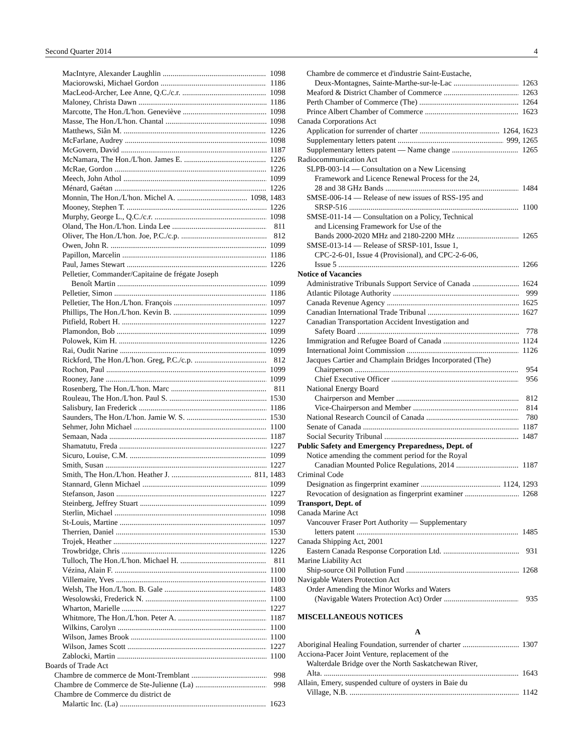Second Quarter 2014 4
MacIntyre, Alexander Laughlin 1098
Maciorowski, Michael Gordon 1186
MacLeod-Archer, Lee Anne, Q.C./c.r. 1098
Maloney, Christa Dawn 1186
Marcotte, The Hon./L'hon. Geneviève 1098
Masse, The Hon./L'hon. Chantal 1098
Matthews, Siân M. 1226
McFarlane, Audrey 1098
McGovern, David 1187
McNamara, The Hon./L'hon. James E. 1226
McRae, Gordon 1226
Meech, John Athol 1099
Ménard, Gaétan 1226
Monnin, The Hon./L'hon. Michel A. 1098, 1483
Mooney, Stephen T. 1226
Murphy, George L., Q.C./c.r. 1098
Oland, The Hon./L'hon. Linda Lee 811
Oliver, The Hon./L'hon. Joe, P.C./c.p. 812
Owen, John R. 1099
Papillon, Marcelin 1186
Paul, James Stewart 1226
Pelletier, Commander/Capitaine de frégate Joseph
Benoît Martin 1099
Pelletier, Simon 1186
Pelletier, The Hon./L'hon. François 1097
Phillips, The Hon./L'hon. Kevin B. 1099
Pitfield, Robert H. 1227
Plamondon, Bob 1099
Polowek, Kim H. 1226
Rai, Oudit Narine 1099
Rickford, The Hon./L'hon. Greg, P.C./c.p. 812
Rochon, Paul 1099
Rooney, Jane 1099
Rosenberg, The Hon./L'hon. Marc 811
Rouleau, The Hon./L'hon. Paul S. 1530
Salisbury, Ian Frederick 1186
Saunders, The Hon./L'hon. Jamie W. S. 1530
Sehmer, John Michael 1100
Semaan, Nada 1187
Shamatutu, Freda 1227
Sicuro, Louise, C.M. 1099
Smith, Susan 1227
Smith, The Hon./L'hon. Heather J. 811, 1483
Stannard, Glenn Michael 1099
Stefanson, Jason 1227
Steinberg, Jeffrey Stuart 1099
Sterlin, Michael 1098
St-Louis, Martine 1097
Therrien, Daniel 1530
Trojek, Heather 1227
Trowbridge, Chris 1226
Tulloch, The Hon./L'hon. Michael H. 811
Vézina, Alain F. 1100
Villemaire, Yves 1100
Welsh, The Hon./L'hon. B. Gale 1483
Wesolowski, Frederick N. 1100
Wharton, Marielle 1227
Whitmore, The Hon./L'hon. Peter A. 1187
Wilkins, Carolyn 1100
Wilson, James Brook 1100
Wilson, James Scott 1227
Zablocki, Martin 1100
Boards of Trade Act
Chambre de commerce de Mont-Tremblant 998
Chambre de Commerce de Ste-Julienne (La) 998
Chambre de Commerce du district de
Malartic Inc. (La) 1623
Chambre de commerce et d'industrie Saint-Eustache,
Deux-Montagnes, Sainte-Marthe-sur-le-Lac 1263
Meaford & District Chamber of Commerce 1263
Perth Chamber of Commerce (The) 1264
Prince Albert Chamber of Commerce 1623
Canada Corporations Act
Application for surrender of charter 1264, 1623
Supplementary letters patent 999, 1265
Supplementary letters patent — Name change 1265
Radiocommunication Act
SLPB-003-14 — Consultation on a New Licensing
Framework and Licence Renewal Process for the 24,
28 and 38 GHz Bands 1484
SMSE-006-14 — Release of new issues of RSS-195 and
SRSP-516 1100
SMSE-011-14 — Consultation on a Policy, Technical
and Licensing Framework for Use of the
Bands 2000-2020 MHz and 2180-2200 MHz 1265
SMSE-013-14 — Release of SRSP-101, Issue 1,
CPC-2-6-01, Issue 4 (Provisional), and CPC-2-6-06,
Issue 5 1266
Notice of Vacancies
Administrative Tribunals Support Service of Canada 1624
Atlantic Pilotage Authority 999
Canada Revenue Agency 1625
Canadian International Trade Tribunal 1627
Canadian Transportation Accident Investigation and
Safety Board 778
Immigration and Refugee Board of Canada 1124
International Joint Commission 1126
Jacques Cartier and Champlain Bridges Incorporated (The)
Chairperson 954
Chief Executive Officer 956
National Energy Board
Chairperson and Member 812
Vice-Chairperson and Member 814
National Research Council of Canada 780
Senate of Canada 1187
Social Security Tribunal 1487
Public Safety and Emergency Preparedness, Dept. of
Notice amending the comment period for the Royal
Canadian Mounted Police Regulations, 2014 1187
Criminal Code
Designation as fingerprint examiner 1124, 1293
Revocation of designation as fingerprint examiner 1268
Transport, Dept. of
Canada Marine Act
Vancouver Fraser Port Authority — Supplementary
letters patent 1485
Canada Shipping Act, 2001
Eastern Canada Response Corporation Ltd. 931
Marine Liability Act
Ship-source Oil Pollution Fund 1268
Navigable Waters Protection Act
Order Amending the Minor Works and Waters
(Navigable Waters Protection Act) Order 935
MISCELLANEOUS NOTICES
A
Aboriginal Healing Foundation, surrender of charter 1307
Acciona-Pacer Joint Venture, replacement of the
Walterdale Bridge over the North Saskatchewan River,
Alta. 1643
Allain, Emery, suspended culture of oysters in Baie du
Village, N.B. 1142